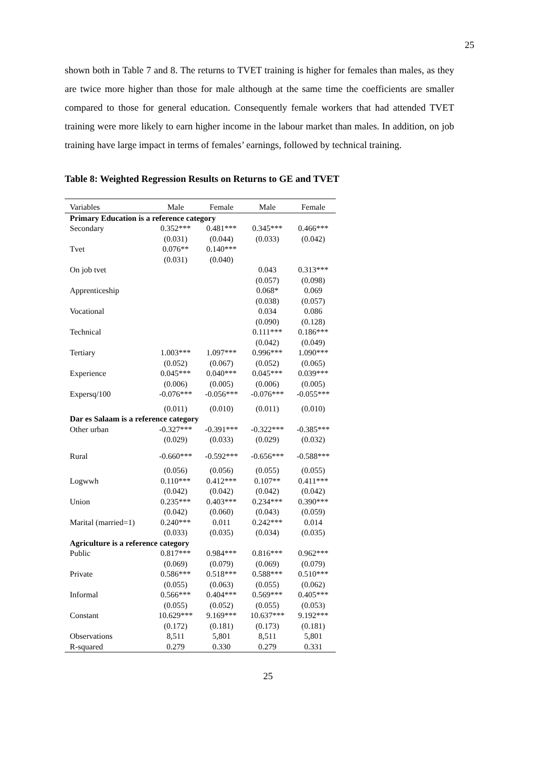25
shown both in Table 7 and 8. The returns to TVET training is higher for females than males, as they are twice more higher than those for male although at the same time the coefficients are smaller compared to those for general education. Consequently female workers that had attended TVET training were more likely to earn higher income in the labour market than males. In addition, on job training have large impact in terms of females’ earnings, followed by technical training.
Table 8: Weighted Regression Results on Returns to GE and TVET
| Variables | Male | Female | Male | Female |
| --- | --- | --- | --- | --- |
| Primary Education is a reference category | | | | |
| Secondary | 0.352*** | 0.481*** | 0.345*** | 0.466*** |
| | (0.031) | (0.044) | (0.033) | (0.042) |
| Tvet | 0.076** | 0.140*** | | |
| | (0.031) | (0.040) | | |
| On job tvet | | | 0.043 | 0.313*** |
| | | | (0.057) | (0.098) |
| Apprenticeship | | | 0.068* | 0.069 |
| | | | (0.038) | (0.057) |
| Vocational | | | 0.034 | 0.086 |
| | | | (0.090) | (0.128) |
| Technical | | | 0.111*** | 0.186*** |
| | | | (0.042) | (0.049) |
| Tertiary | 1.003*** | 1.097*** | 0.996*** | 1.090*** |
| | (0.052) | (0.067) | (0.052) | (0.065) |
| Experience | 0.045*** | 0.040*** | 0.045*** | 0.039*** |
| | (0.006) | (0.005) | (0.006) | (0.005) |
| Expersq/100 | -0.076*** | -0.056*** | -0.076*** | -0.055*** |
| | (0.011) | (0.010) | (0.011) | (0.010) |
| Dar es Salaam is a reference category | | | | |
| Other urban | -0.327*** | -0.391*** | -0.322*** | -0.385*** |
| | (0.029) | (0.033) | (0.029) | (0.032) |
| Rural | -0.660*** | -0.592*** | -0.656*** | -0.588*** |
| | (0.056) | (0.056) | (0.055) | (0.055) |
| Logwwh | 0.110*** | 0.412*** | 0.107** | 0.411*** |
| | (0.042) | (0.042) | (0.042) | (0.042) |
| Union | 0.235*** | 0.403*** | 0.234*** | 0.390*** |
| | (0.042) | (0.060) | (0.043) | (0.059) |
| Marital (married=1) | 0.240*** | 0.011 | 0.242*** | 0.014 |
| | (0.033) | (0.035) | (0.034) | (0.035) |
| Agriculture is a reference category | | | | |
| Public | 0.817*** | 0.984*** | 0.816*** | 0.962*** |
| | (0.069) | (0.079) | (0.069) | (0.079) |
| Private | 0.586*** | 0.518*** | 0.588*** | 0.510*** |
| | (0.055) | (0.063) | (0.055) | (0.062) |
| Informal | 0.566*** | 0.404*** | 0.569*** | 0.405*** |
| | (0.055) | (0.052) | (0.055) | (0.053) |
| Constant | 10.629*** | 9.169*** | 10.637*** | 9.192*** |
| | (0.172) | (0.181) | (0.173) | (0.181) |
| Observations | 8,511 | 5,801 | 8,511 | 5,801 |
| R-squared | 0.279 | 0.330 | 0.279 | 0.331 |
25